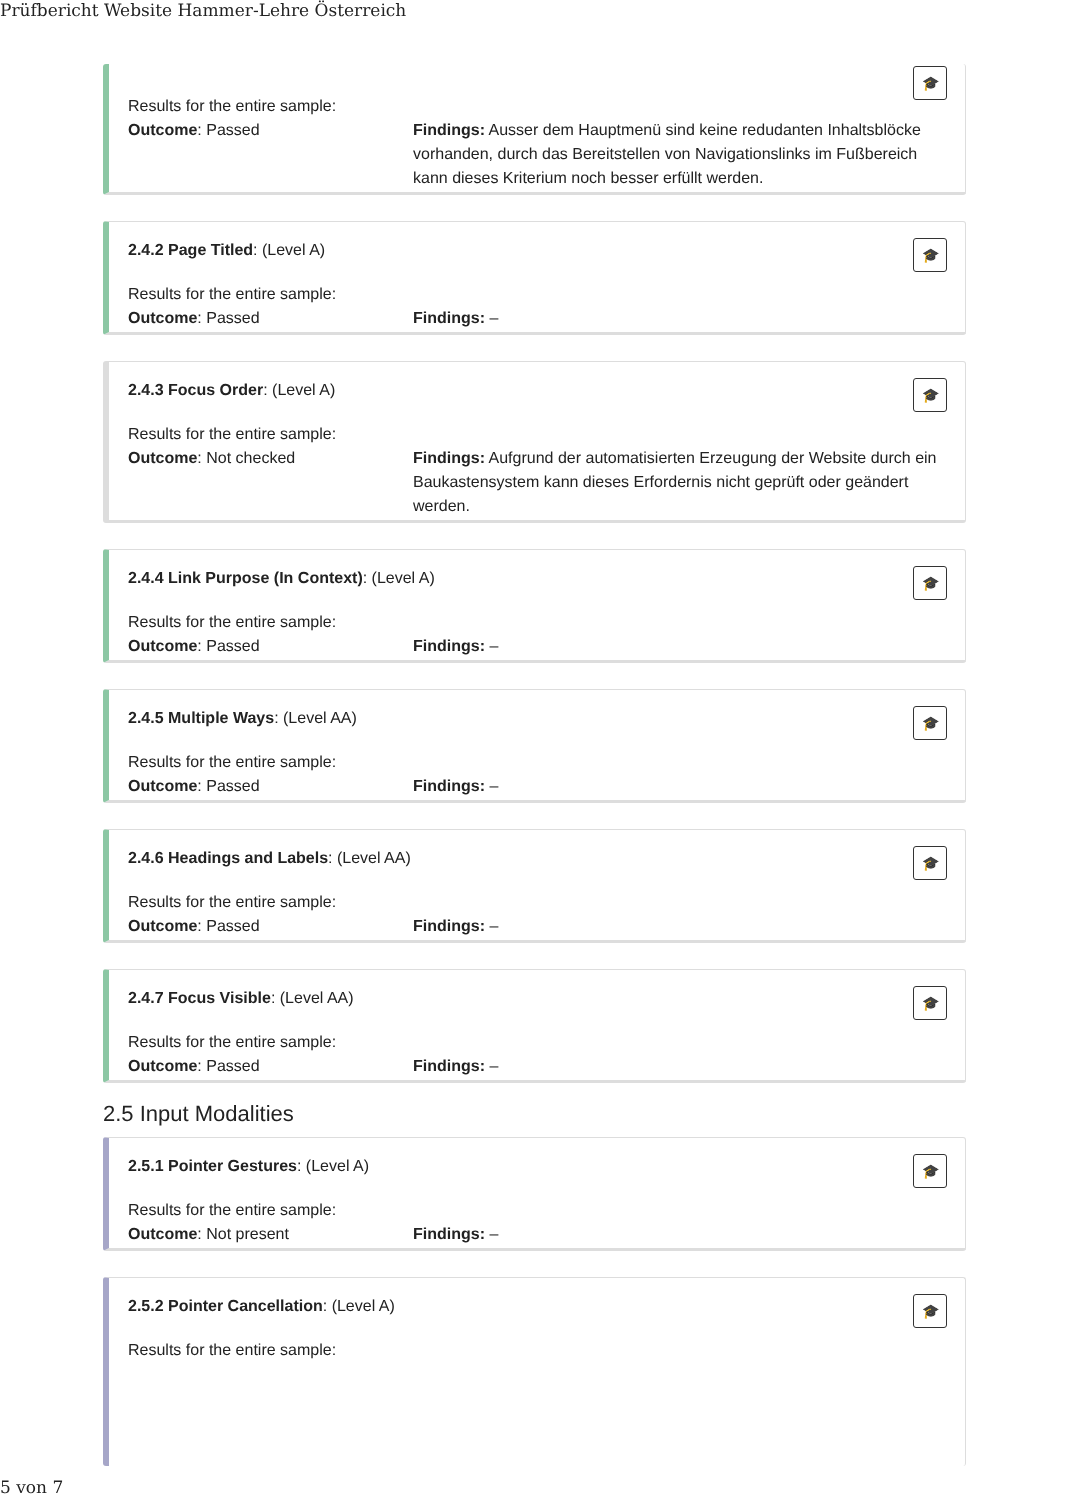Prüfbericht Website Hammer-Lehre Österreich
🎓
Results for the entire sample:
Outcome: Passed Findings: Ausser dem Hauptmenü sind keine redudanten Inhaltsblöcke vorhanden, durch das Bereitstellen von Navigationslinks im Fußbereich kann dieses Kriterium noch besser erfüllt werden.
🎓
2.4.2 Page Titled: (Level A)
Results for the entire sample:
Outcome: Passed Findings: –
🎓
2.4.3 Focus Order: (Level A)
Results for the entire sample:
Outcome: Not checked Findings: Aufgrund der automatisierten Erzeugung der Website durch ein Baukastensystem kann dieses Erfordernis nicht geprüft oder geändert werden.
🎓
2.4.4 Link Purpose (In Context): (Level A)
Results for the entire sample:
Outcome: Passed Findings: –
🎓
2.4.5 Multiple Ways: (Level AA)
Results for the entire sample:
Outcome: Passed Findings: –
🎓
2.4.6 Headings and Labels: (Level AA)
Results for the entire sample:
Outcome: Passed Findings: –
🎓
2.4.7 Focus Visible: (Level AA)
Results for the entire sample:
Outcome: Passed Findings: –
2.5 Input Modalities
🎓
2.5.1 Pointer Gestures: (Level A)
Results for the entire sample:
Outcome: Not present Findings: –
🎓
2.5.2 Pointer Cancellation: (Level A)
Results for the entire sample:
5 von 7